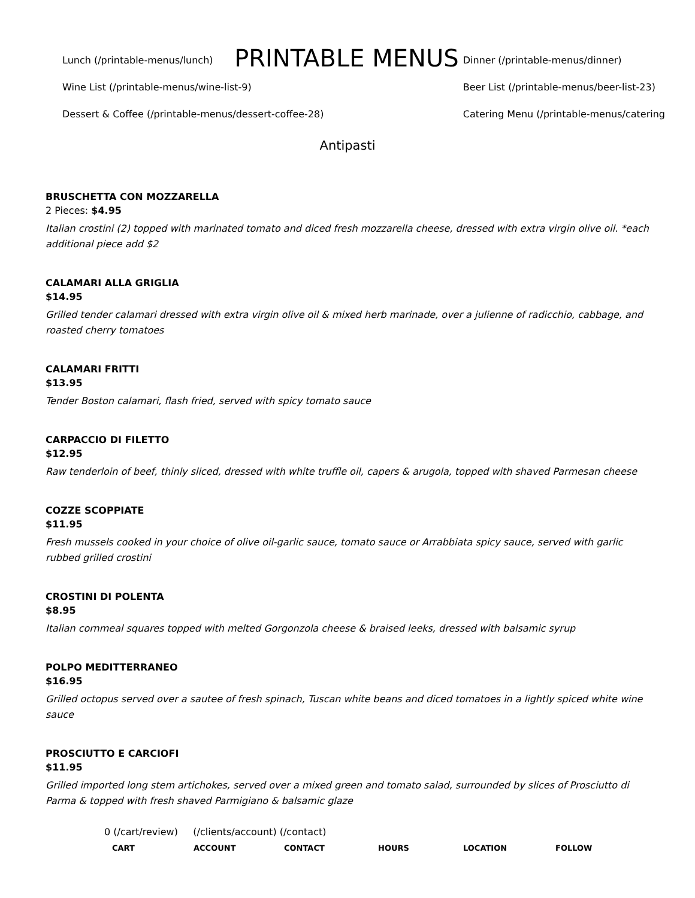Lunch (/printable-menus/lunch)
Wine List (/printable-menus/wine-list-9)
Dessert & Coffee (/printable-menus/dessert-coffee-28)
PRINTABLE MENUS
Dinner (/printable-menus/dinner)
Beer List (/printable-menus/beer-list-23)
Catering Menu (/printable-menus/catering
Antipasti
BRUSCHETTA CON MOZZARELLA
2 Pieces: $4.95
Italian crostini (2) topped with marinated tomato and diced fresh mozzarella cheese, dressed with extra virgin olive oil. *each additional piece add $2
CALAMARI ALLA GRIGLIA
$14.95
Grilled tender calamari dressed with extra virgin olive oil & mixed herb marinade, over a julienne of radicchio, cabbage, and roasted cherry tomatoes
CALAMARI FRITTI
$13.95
Tender Boston calamari, flash fried, served with spicy tomato sauce
CARPACCIO DI FILETTO
$12.95
Raw tenderloin of beef, thinly sliced, dressed with white truffle oil, capers & arugola, topped with shaved Parmesan cheese
COZZE SCOPPIATE
$11.95
Fresh mussels cooked in your choice of olive oil-garlic sauce, tomato sauce or Arrabbiata spicy sauce, served with garlic rubbed grilled crostini
CROSTINI DI POLENTA
$8.95
Italian cornmeal squares topped with melted Gorgonzola cheese & braised leeks, dressed with balsamic syrup
POLPO MEDITTERRANEO
$16.95
Grilled octopus served over a sautee of fresh spinach, Tuscan white beans and diced tomatoes in a lightly spiced white wine sauce
PROSCIUTTO E CARCIOFI
$11.95
Grilled imported long stem artichokes, served over a mixed green and tomato salad, surrounded by slices of Prosciutto di Parma & topped with fresh shaved Parmigiano & balsamic glaze
0 (/cart/review) (/clients/account) (/contact)
CART ACCOUNT CONTACT HOURS LOCATION FOLLOW